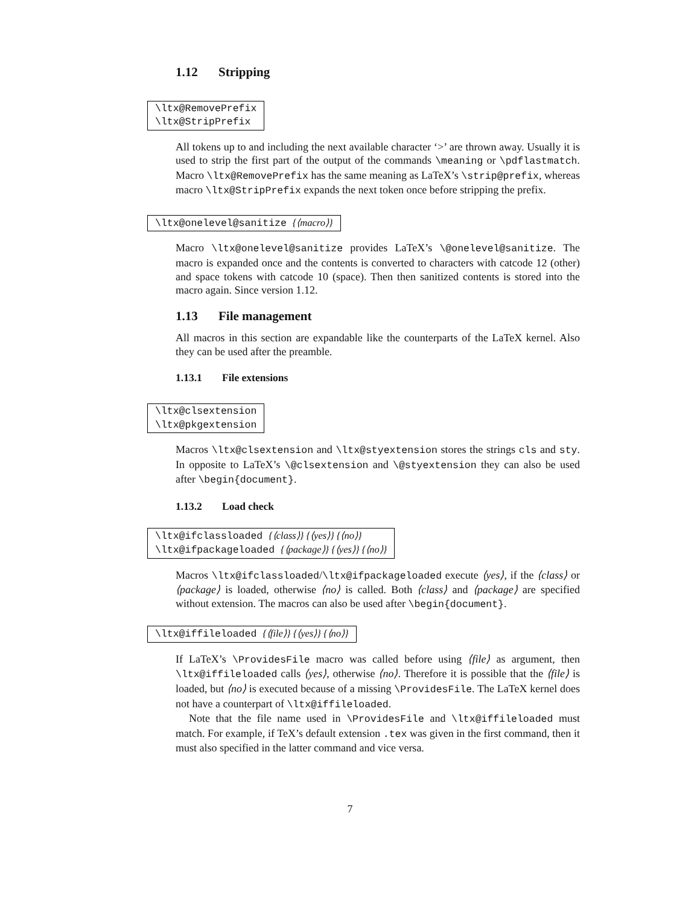1.12 Stripping
\ltx@RemovePrefix
\ltx@StripPrefix
All tokens up to and including the next available character ‘>’ are thrown away. Usually it is used to strip the first part of the output of the commands \meaning or \pdflastmatch. Macro \ltx@RemovePrefix has the same meaning as LaTeX’s \strip@prefix, whereas macro \ltx@StripPrefix expands the next token once before stripping the prefix.
\ltx@onelevel@sanitize {⟨macro⟩}
Macro \ltx@onelevel@sanitize provides LaTeX’s \@onelevel@sanitize. The macro is expanded once and the contents is converted to characters with catcode 12 (other) and space tokens with catcode 10 (space). Then then sanitized contents is stored into the macro again. Since version 1.12.
1.13 File management
All macros in this section are expandable like the counterparts of the LaTeX kernel. Also they can be used after the preamble.
1.13.1 File extensions
\ltx@clsextension
\ltx@pkgextension
Macros \ltx@clsextension and \ltx@styextension stores the strings cls and sty. In opposite to LaTeX’s \@clsextension and \@styextension they can also be used after \begin{document}.
1.13.2 Load check
\ltx@ifclassloaded {⟨class⟩} {⟨yes⟩} {⟨no⟩}
\ltx@ifpackageloaded {⟨package⟩} {⟨yes⟩} {⟨no⟩}
Macros \ltx@ifclassloaded/\ltx@ifpackageloaded execute ⟨yes⟩, if the ⟨class⟩ or ⟨package⟩ is loaded, otherwise ⟨no⟩ is called. Both ⟨class⟩ and ⟨package⟩ are specified without extension. The macros can also be used after \begin{document}.
\ltx@iffileloaded {⟨file⟩} {⟨yes⟩} {⟨no⟩}
If LaTeX’s \ProvidesFile macro was called before using ⟨file⟩ as argument, then \ltx@iffileloaded calls ⟨yes⟩, otherwise ⟨no⟩. Therefore it is possible that the ⟨file⟩ is loaded, but ⟨no⟩ is executed because of a missing \ProvidesFile. The LaTeX kernel does not have a counterpart of \ltx@iffileloaded.
Note that the file name used in \ProvidesFile and \ltx@iffileloaded must match. For example, if TeX’s default extension .tex was given in the first command, then it must also specified in the latter command and vice versa.
7